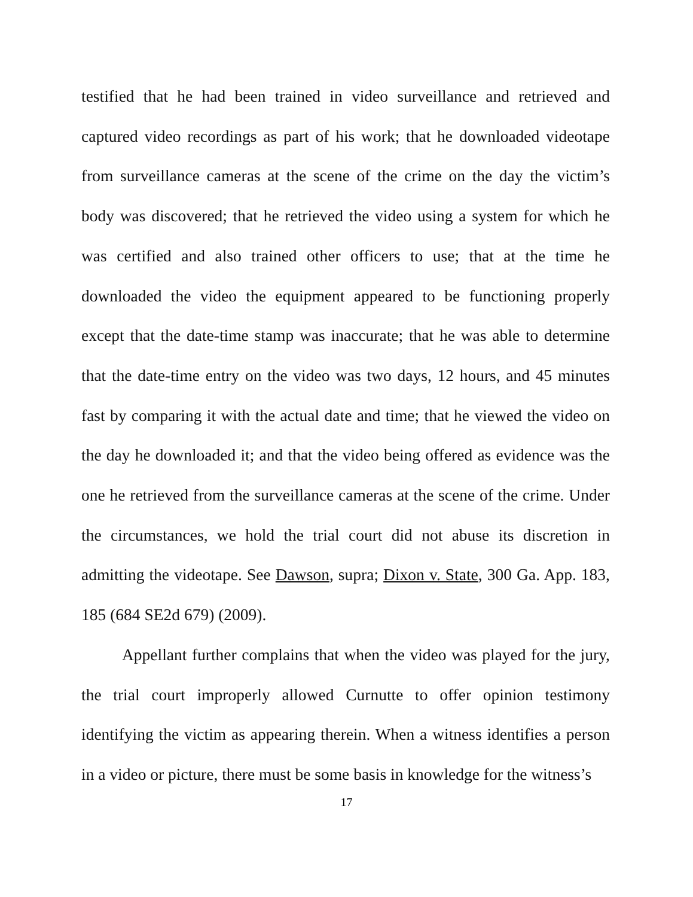testified that he had been trained in video surveillance and retrieved and captured video recordings as part of his work; that he downloaded videotape from surveillance cameras at the scene of the crime on the day the victim’s body was discovered; that he retrieved the video using a system for which he was certified and also trained other officers to use; that at the time he downloaded the video the equipment appeared to be functioning properly except that the date-time stamp was inaccurate; that he was able to determine that the date-time entry on the video was two days, 12 hours, and 45 minutes fast by comparing it with the actual date and time; that he viewed the video on the day he downloaded it; and that the video being offered as evidence was the one he retrieved from the surveillance cameras at the scene of the crime. Under the circumstances, we hold the trial court did not abuse its discretion in admitting the videotape. See Dawson, supra; Dixon v. State, 300 Ga. App. 183, 185 (684 SE2d 679) (2009).
Appellant further complains that when the video was played for the jury, the trial court improperly allowed Curnutte to offer opinion testimony identifying the victim as appearing therein. When a witness identifies a person in a video or picture, there must be some basis in knowledge for the witness’s
17